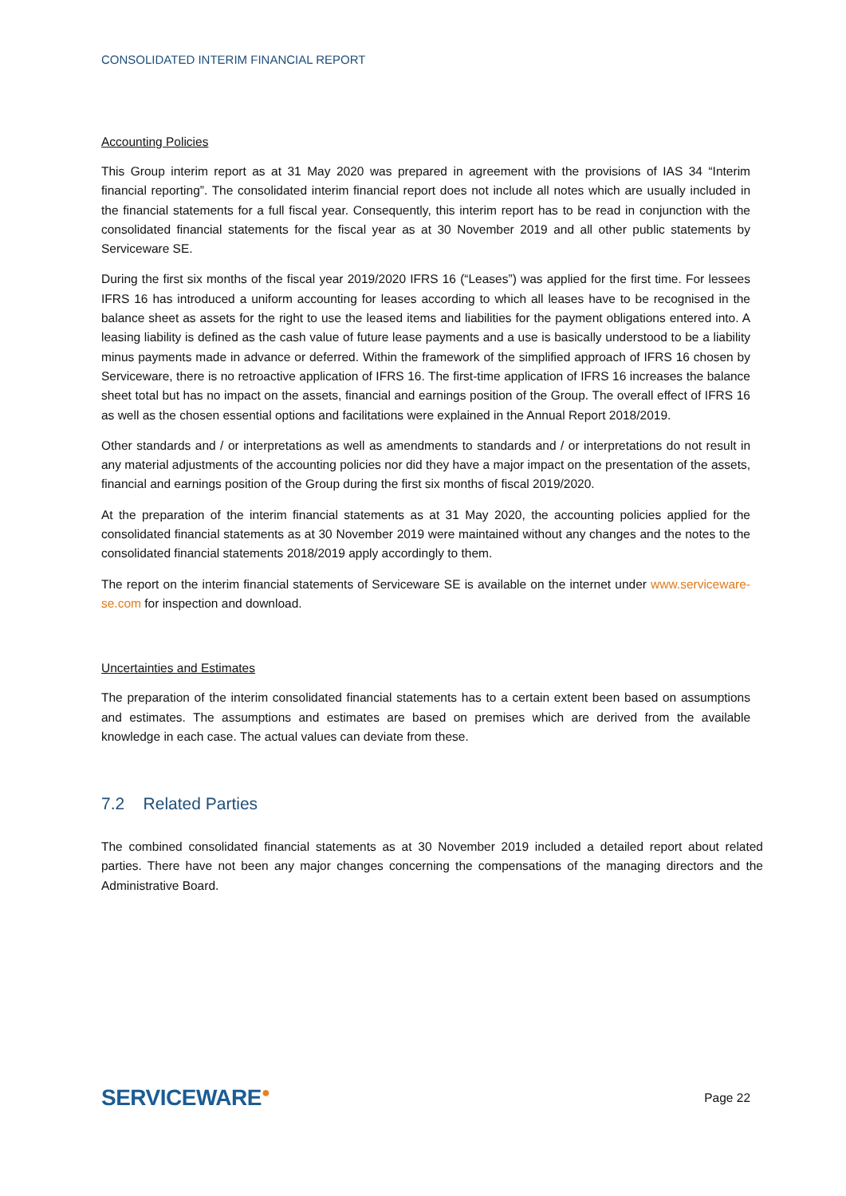CONSOLIDATED INTERIM FINANCIAL REPORT
Accounting Policies
This Group interim report as at 31 May 2020 was prepared in agreement with the provisions of IAS 34 “Interim financial reporting”. The consolidated interim financial report does not include all notes which are usually included in the financial statements for a full fiscal year. Consequently, this interim report has to be read in conjunction with the consolidated financial statements for the fiscal year as at 30 November 2019 and all other public statements by Serviceware SE.
During the first six months of the fiscal year 2019/2020 IFRS 16 (“Leases”) was applied for the first time. For lessees IFRS 16 has introduced a uniform accounting for leases according to which all leases have to be recognised in the balance sheet as assets for the right to use the leased items and liabilities for the payment obligations entered into. A leasing liability is defined as the cash value of future lease payments and a use is basically understood to be a liability minus payments made in advance or deferred. Within the framework of the simplified approach of IFRS 16 chosen by Serviceware, there is no retroactive application of IFRS 16. The first-time application of IFRS 16 increases the balance sheet total but has no impact on the assets, financial and earnings position of the Group. The overall effect of IFRS 16 as well as the chosen essential options and facilitations were explained in the Annual Report 2018/2019.
Other standards and / or interpretations as well as amendments to standards and / or interpretations do not result in any material adjustments of the accounting policies nor did they have a major impact on the presentation of the assets, financial and earnings position of the Group during the first six months of fiscal 2019/2020.
At the preparation of the interim financial statements as at 31 May 2020, the accounting policies applied for the consolidated financial statements as at 30 November 2019 were maintained without any changes and the notes to the consolidated financial statements 2018/2019 apply accordingly to them.
The report on the interim financial statements of Serviceware SE is available on the internet under www.serviceware-se.com for inspection and download.
Uncertainties and Estimates
The preparation of the interim consolidated financial statements has to a certain extent been based on assumptions and estimates. The assumptions and estimates are based on premises which are derived from the available knowledge in each case. The actual values can deviate from these.
7.2 Related Parties
The combined consolidated financial statements as at 30 November 2019 included a detailed report about related parties. There have not been any major changes concerning the compensations of the managing directors and the Administrative Board.
SERVICEWARE●
Page 22